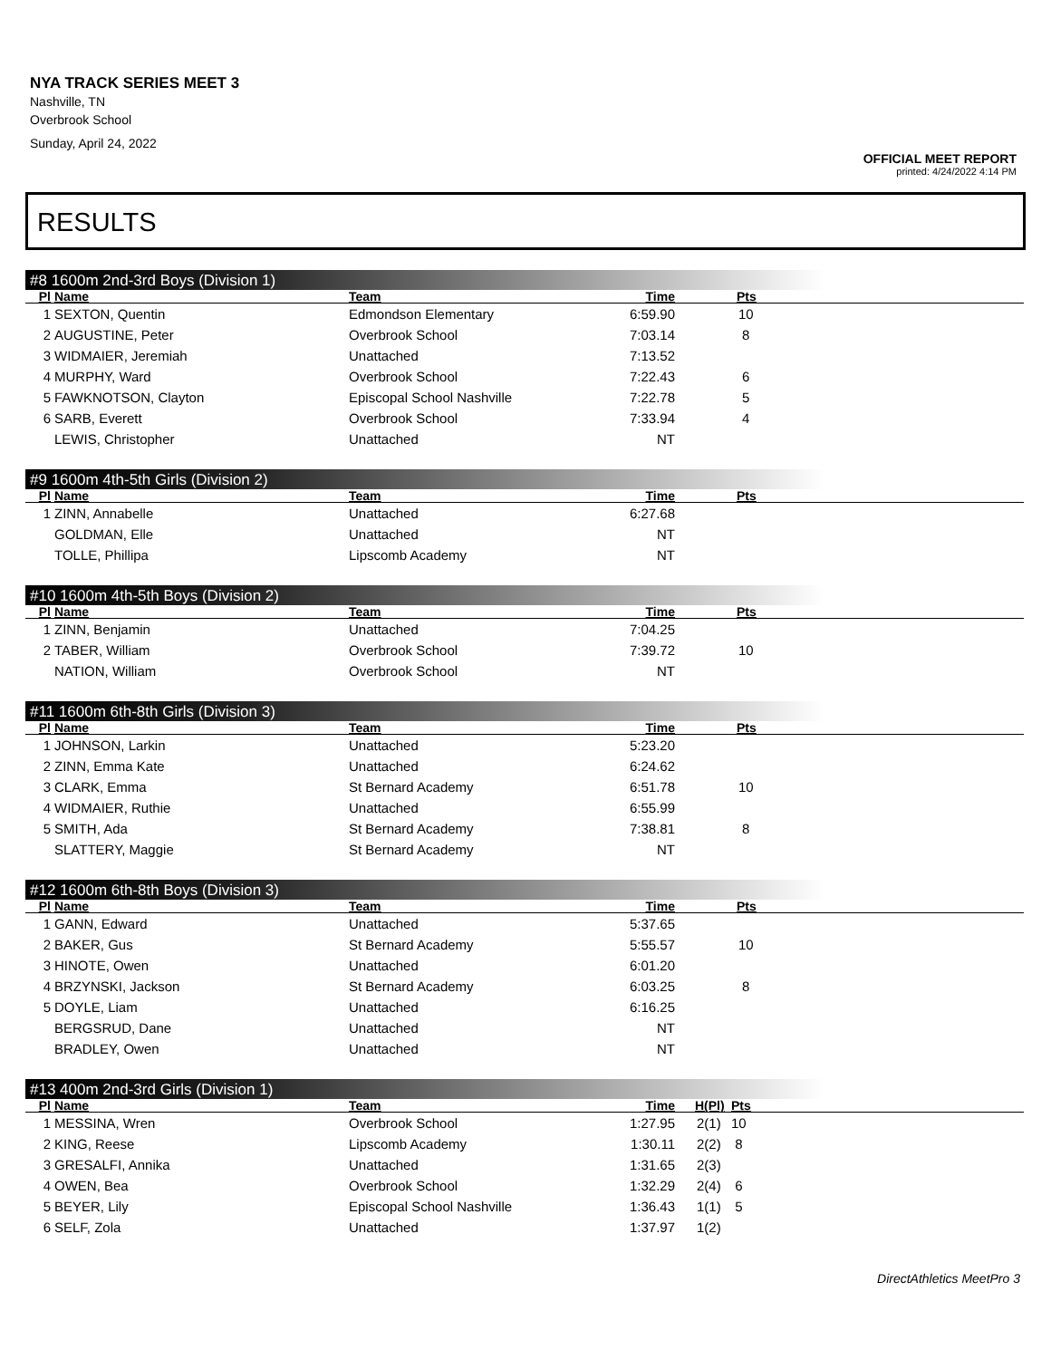NYA TRACK SERIES MEET 3
Nashville, TN
Overbrook School
Sunday, April 24, 2022
OFFICIAL MEET REPORT
printed: 4/24/2022 4:14 PM
RESULTS
#8 1600m 2nd-3rd Boys (Division 1)
| Pl | Name | Team | Time | Pts | |
| --- | --- | --- | --- | --- | --- |
| 1 | SEXTON, Quentin | Edmondson Elementary | 6:59.90 | 10 | |
| 2 | AUGUSTINE, Peter | Overbrook School | 7:03.14 | 8 | |
| 3 | WIDMAIER, Jeremiah | Unattached | 7:13.52 | | |
| 4 | MURPHY, Ward | Overbrook School | 7:22.43 | 6 | |
| 5 | FAWKNOTSON, Clayton | Episcopal School Nashville | 7:22.78 | 5 | |
| 6 | SARB, Everett | Overbrook School | 7:33.94 | 4 | |
| | LEWIS, Christopher | Unattached | NT | | |
#9 1600m 4th-5th Girls (Division 2)
| Pl | Name | Team | Time | Pts | |
| --- | --- | --- | --- | --- | --- |
| 1 | ZINN, Annabelle | Unattached | 6:27.68 | | |
| | GOLDMAN, Elle | Unattached | NT | | |
| | TOLLE, Phillipa | Lipscomb Academy | NT | | |
#10 1600m 4th-5th Boys (Division 2)
| Pl | Name | Team | Time | Pts | |
| --- | --- | --- | --- | --- | --- |
| 1 | ZINN, Benjamin | Unattached | 7:04.25 | | |
| 2 | TABER, William | Overbrook School | 7:39.72 | 10 | |
| | NATION, William | Overbrook School | NT | | |
#11 1600m 6th-8th Girls (Division 3)
| Pl | Name | Team | Time | Pts | |
| --- | --- | --- | --- | --- | --- |
| 1 | JOHNSON, Larkin | Unattached | 5:23.20 | | |
| 2 | ZINN, Emma Kate | Unattached | 6:24.62 | | |
| 3 | CLARK, Emma | St Bernard Academy | 6:51.78 | 10 | |
| 4 | WIDMAIER, Ruthie | Unattached | 6:55.99 | | |
| 5 | SMITH, Ada | St Bernard Academy | 7:38.81 | 8 | |
| | SLATTERY, Maggie | St Bernard Academy | NT | | |
#12 1600m 6th-8th Boys (Division 3)
| Pl | Name | Team | Time | Pts | |
| --- | --- | --- | --- | --- | --- |
| 1 | GANN, Edward | Unattached | 5:37.65 | | |
| 2 | BAKER, Gus | St Bernard Academy | 5:55.57 | 10 | |
| 3 | HINOTE, Owen | Unattached | 6:01.20 | | |
| 4 | BRZYNSKI, Jackson | St Bernard Academy | 6:03.25 | 8 | |
| 5 | DOYLE, Liam | Unattached | 6:16.25 | | |
| | BERGSRUD, Dane | Unattached | NT | | |
| | BRADLEY, Owen | Unattached | NT | | |
#13 400m 2nd-3rd Girls (Division 1)
| Pl | Name | Team | Time | H(Pl) | Pts | |
| --- | --- | --- | --- | --- | --- | --- |
| 1 | MESSINA, Wren | Overbrook School | 1:27.95 | 2(1) | 10 | |
| 2 | KING, Reese | Lipscomb Academy | 1:30.11 | 2(2) | 8 | |
| 3 | GRESALFI, Annika | Unattached | 1:31.65 | 2(3) | | |
| 4 | OWEN, Bea | Overbrook School | 1:32.29 | 2(4) | 6 | |
| 5 | BEYER, Lily | Episcopal School Nashville | 1:36.43 | 1(1) | 5 | |
| 6 | SELF, Zola | Unattached | 1:37.97 | 1(2) | | |
DirectAthletics MeetPro 3